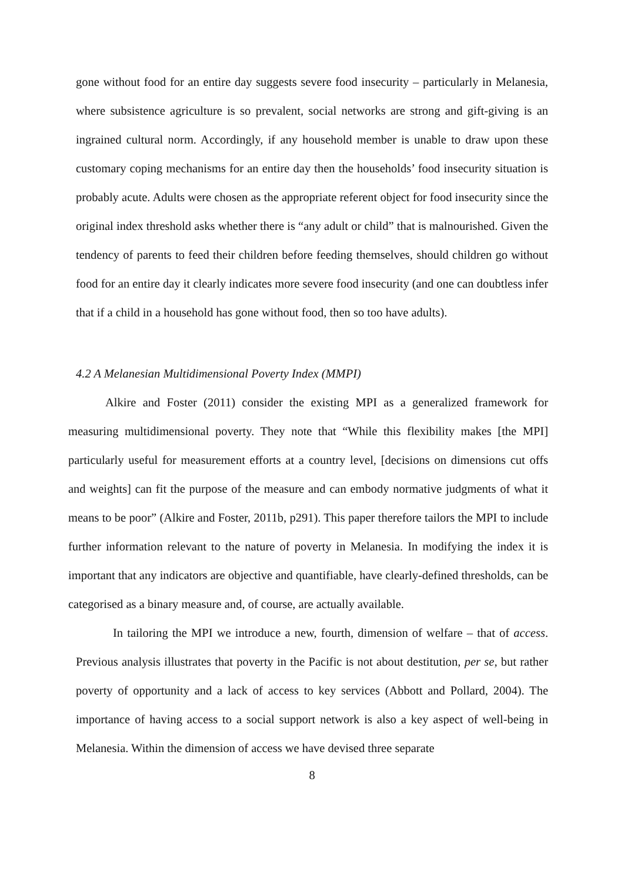gone without food for an entire day suggests severe food insecurity – particularly in Melanesia, where subsistence agriculture is so prevalent, social networks are strong and gift-giving is an ingrained cultural norm. Accordingly, if any household member is unable to draw upon these customary coping mechanisms for an entire day then the households’ food insecurity situation is probably acute. Adults were chosen as the appropriate referent object for food insecurity since the original index threshold asks whether there is “any adult or child” that is malnourished. Given the tendency of parents to feed their children before feeding themselves, should children go without food for an entire day it clearly indicates more severe food insecurity (and one can doubtless infer that if a child in a household has gone without food, then so too have adults).
4.2 A Melanesian Multidimensional Poverty Index (MMPI)
Alkire and Foster (2011) consider the existing MPI as a generalized framework for measuring multidimensional poverty. They note that “While this flexibility makes [the MPI] particularly useful for measurement efforts at a country level, [decisions on dimensions cut offs and weights] can fit the purpose of the measure and can embody normative judgments of what it means to be poor” (Alkire and Foster, 2011b, p291). This paper therefore tailors the MPI to include further information relevant to the nature of poverty in Melanesia. In modifying the index it is important that any indicators are objective and quantifiable, have clearly-defined thresholds, can be categorised as a binary measure and, of course, are actually available.
In tailoring the MPI we introduce a new, fourth, dimension of welfare – that of access. Previous analysis illustrates that poverty in the Pacific is not about destitution, per se, but rather poverty of opportunity and a lack of access to key services (Abbott and Pollard, 2004). The importance of having access to a social support network is also a key aspect of well-being in Melanesia. Within the dimension of access we have devised three separate
8